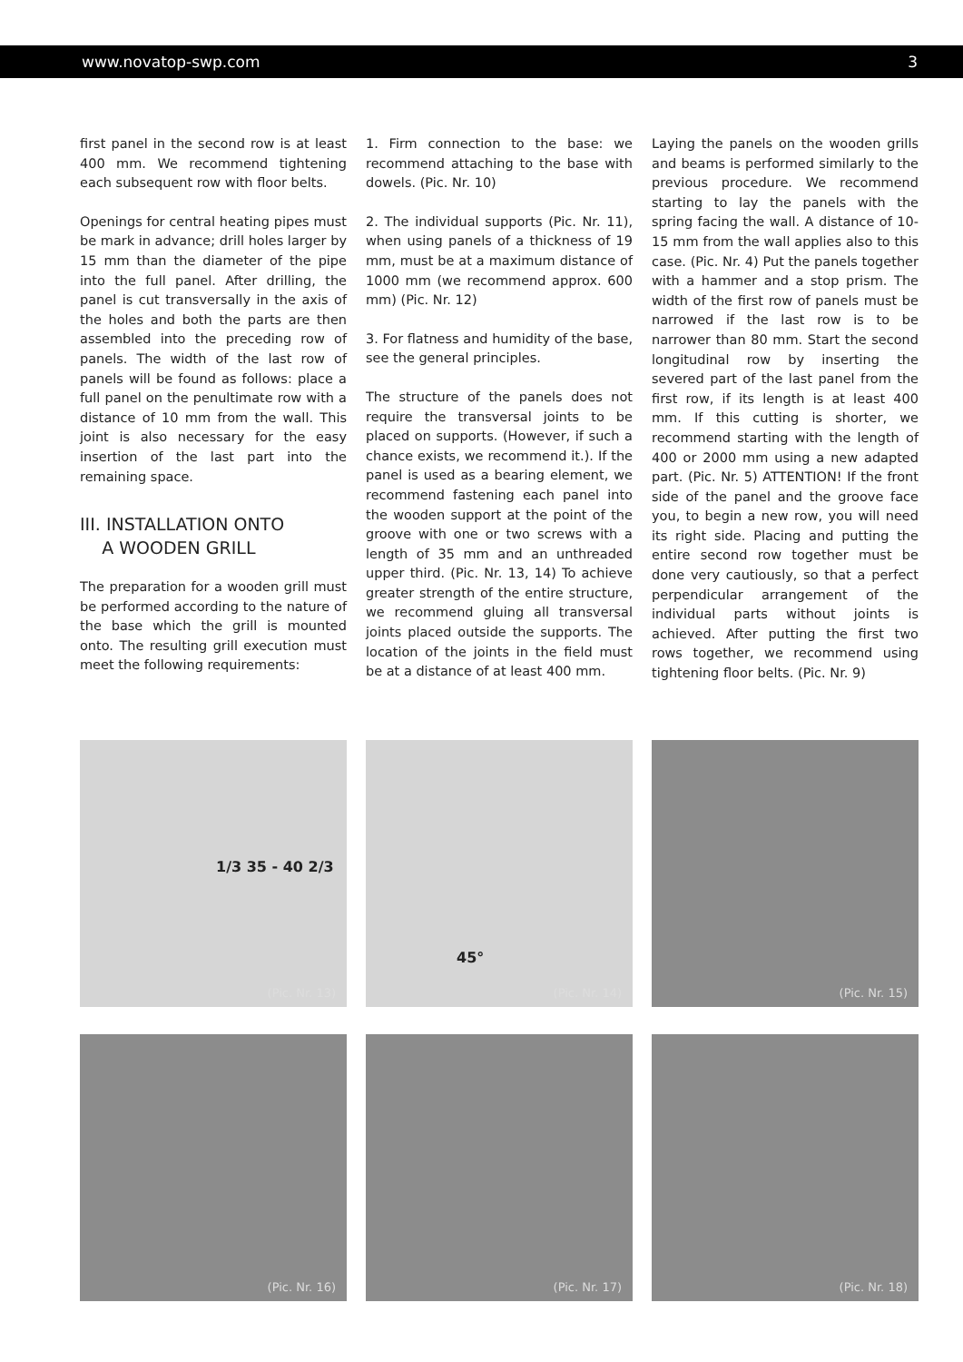www.novatop-swp.com 3
first panel in the second row is at least 400 mm. We recommend tightening each subsequent row with floor belts.
Openings for central heating pipes must be mark in advance; drill holes larger by 15 mm than the diameter of the pipe into the full panel. After drilling, the panel is cut transversally in the axis of the holes and both the parts are then assembled into the preceding row of panels. The width of the last row of panels will be found as follows: place a full panel on the penultimate row with a distance of 10 mm from the wall. This joint is also necessary for the easy insertion of the last part into the remaining space.
III. INSTALLATION ONTO
A WOODEN GRILL
The preparation for a wooden grill must be performed according to the nature of the base which the grill is mounted onto. The resulting grill execution must meet the following requirements:
1. Firm connection to the base: we recommend attaching to the base with dowels. (Pic. Nr. 10)
2. The individual supports (Pic. Nr. 11), when using panels of a thickness of 19 mm, must be at a maximum distance of 1000 mm (we recommend approx. 600 mm) (Pic. Nr. 12)
3. For flatness and humidity of the base, see the general principles.
The structure of the panels does not require the transversal joints to be placed on supports. (However, if such a chance exists, we recommend it.). If the panel is used as a bearing element, we recommend fastening each panel into the wooden support at the point of the groove with one or two screws with a length of 35 mm and an unthreaded upper third. (Pic. Nr. 13, 14) To achieve greater strength of the entire structure, we recommend gluing all transversal joints placed outside the supports. The location of the joints in the field must be at a distance of at least 400 mm.
Laying the panels on the wooden grills and beams is performed similarly to the previous procedure. We recommend starting to lay the panels with the spring facing the wall. A distance of 10-15 mm from the wall applies also to this case. (Pic. Nr. 4) Put the panels together with a hammer and a stop prism. The width of the first row of panels must be narrowed if the last row is to be narrower than 80 mm. Start the second longitudinal row by inserting the severed part of the last panel from the first row, if its length is at least 400 mm. If this cutting is shorter, we recommend starting with the length of 400 or 2000 mm using a new adapted part. (Pic. Nr. 5) ATTENTION! If the front side of the panel and the groove face you, to begin a new row, you will need its right side. Placing and putting the entire second row together must be done very cautiously, so that a perfect perpendicular arrangement of the individual parts without joints is achieved. After putting the first two rows together, we recommend using tightening floor belts. (Pic. Nr. 9)
1/3 35 - 40 2/3
(Pic. Nr. 13)
45°
(Pic. Nr. 14)
(Pic. Nr. 15)
(Pic. Nr. 16)
(Pic. Nr. 17)
(Pic. Nr. 18)